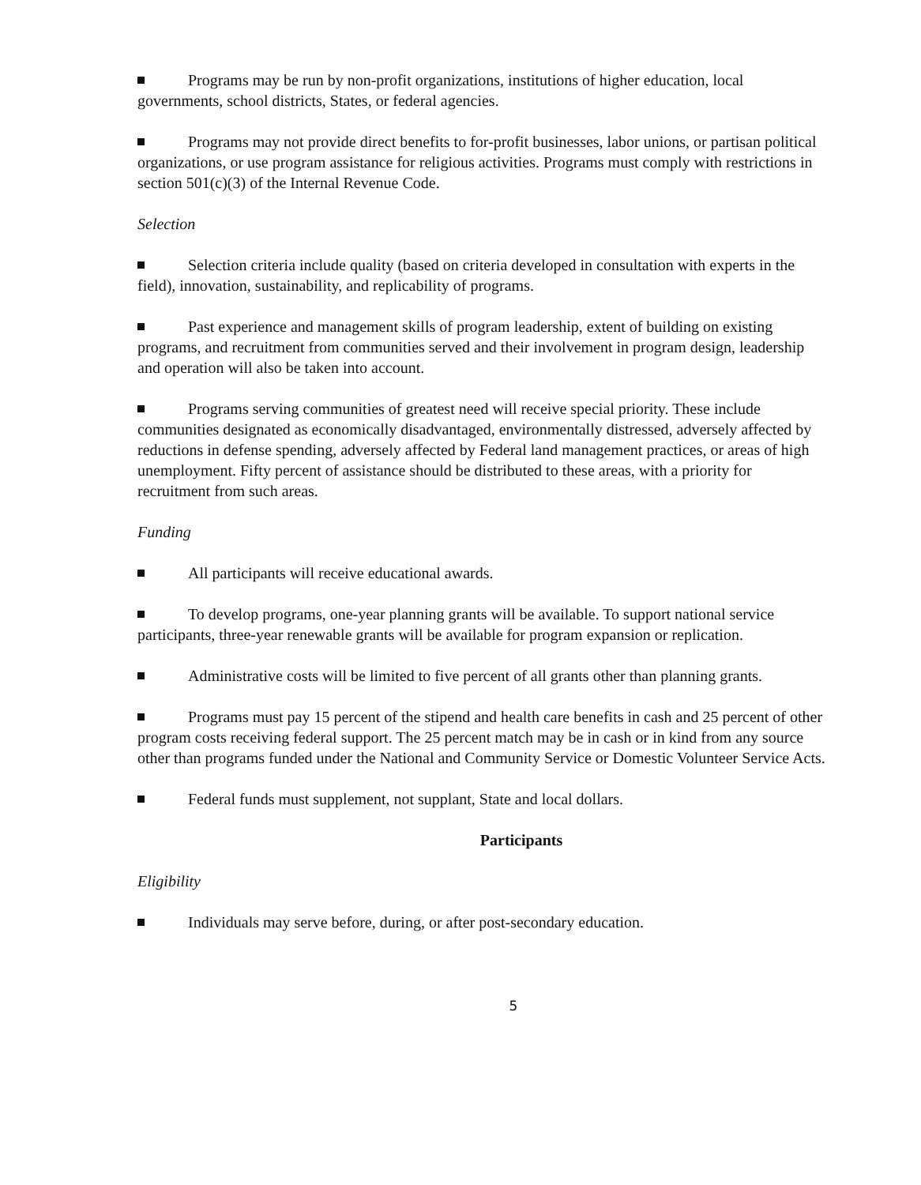Programs may be run by non-profit organizations, institutions of higher education, local governments, school districts, States, or federal agencies.
Programs may not provide direct benefits to for-profit businesses, labor unions, or partisan political organizations, or use program assistance for religious activities. Programs must comply with restrictions in section 501(c)(3) of the Internal Revenue Code.
Selection
Selection criteria include quality (based on criteria developed in consultation with experts in the field), innovation, sustainability, and replicability of programs.
Past experience and management skills of program leadership, extent of building on existing programs, and recruitment from communities served and their involvement in program design, leadership and operation will also be taken into account.
Programs serving communities of greatest need will receive special priority. These include communities designated as economically disadvantaged, environmentally distressed, adversely affected by reductions in defense spending, adversely affected by Federal land management practices, or areas of high unemployment. Fifty percent of assistance should be distributed to these areas, with a priority for recruitment from such areas.
Funding
All participants will receive educational awards.
To develop programs, one-year planning grants will be available. To support national service participants, three-year renewable grants will be available for program expansion or replication.
Administrative costs will be limited to five percent of all grants other than planning grants.
Programs must pay 15 percent of the stipend and health care benefits in cash and 25 percent of other program costs receiving federal support. The 25 percent match may be in cash or in kind from any source other than programs funded under the National and Community Service or Domestic Volunteer Service Acts.
Federal funds must supplement, not supplant, State and local dollars.
Participants
Eligibility
Individuals may serve before, during, or after post-secondary education.
5